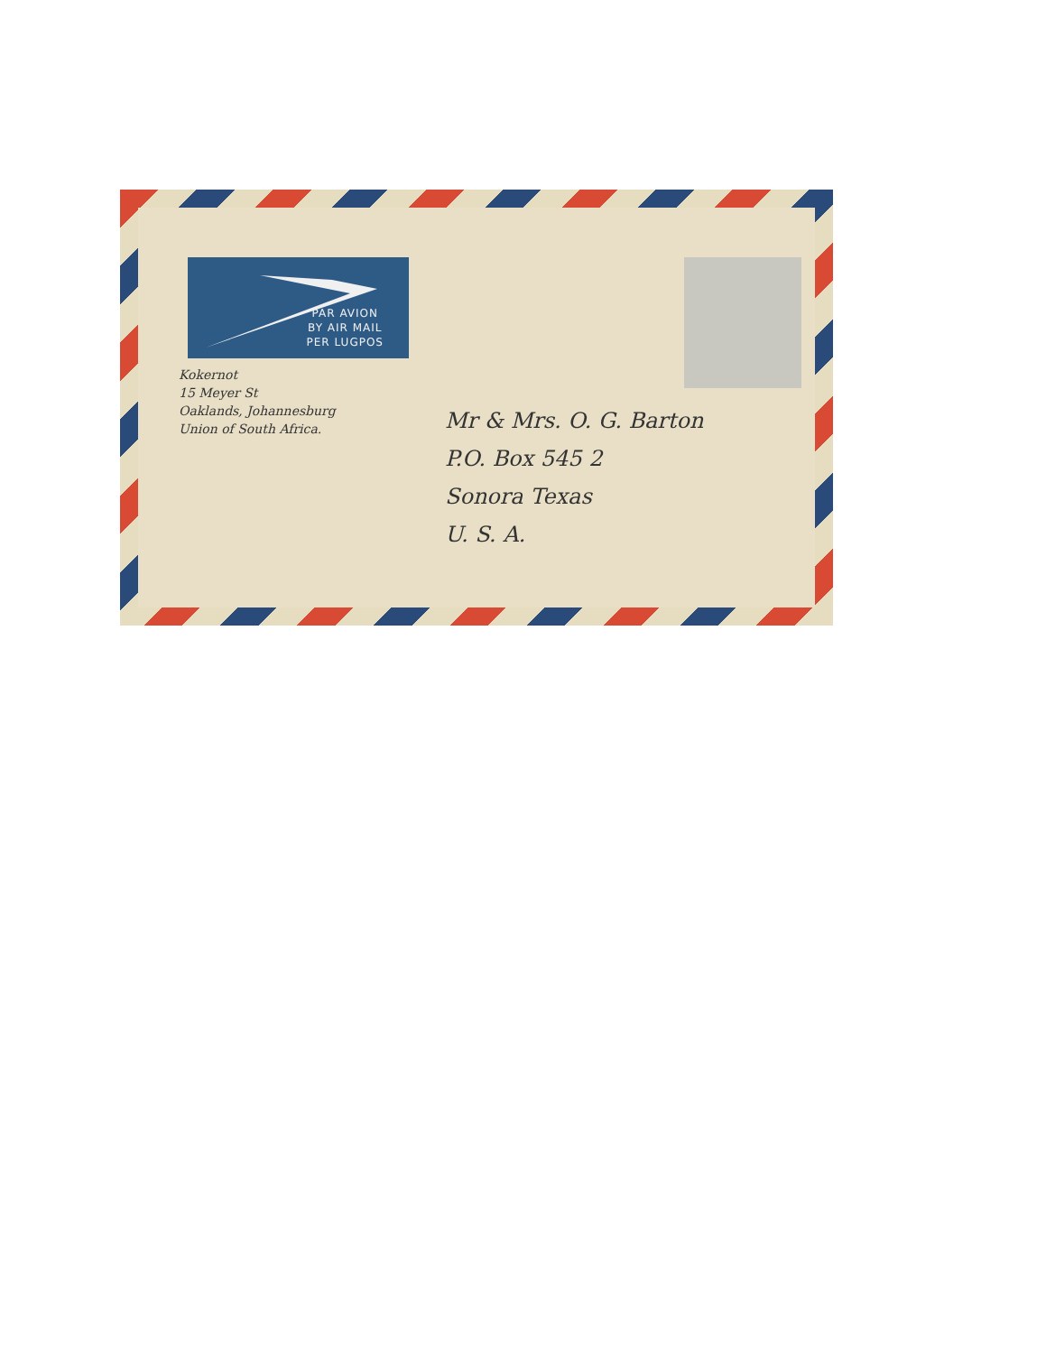PAR AVION
BY AIR MAIL
PER LUGPOS
Kokernot
15 Meyer St
Oaklands, Johannesburg
Union of South Africa.
Mr & Mrs. O. G. Barton
P.O. Box 545 2
Sonora Texas
U. S. A.